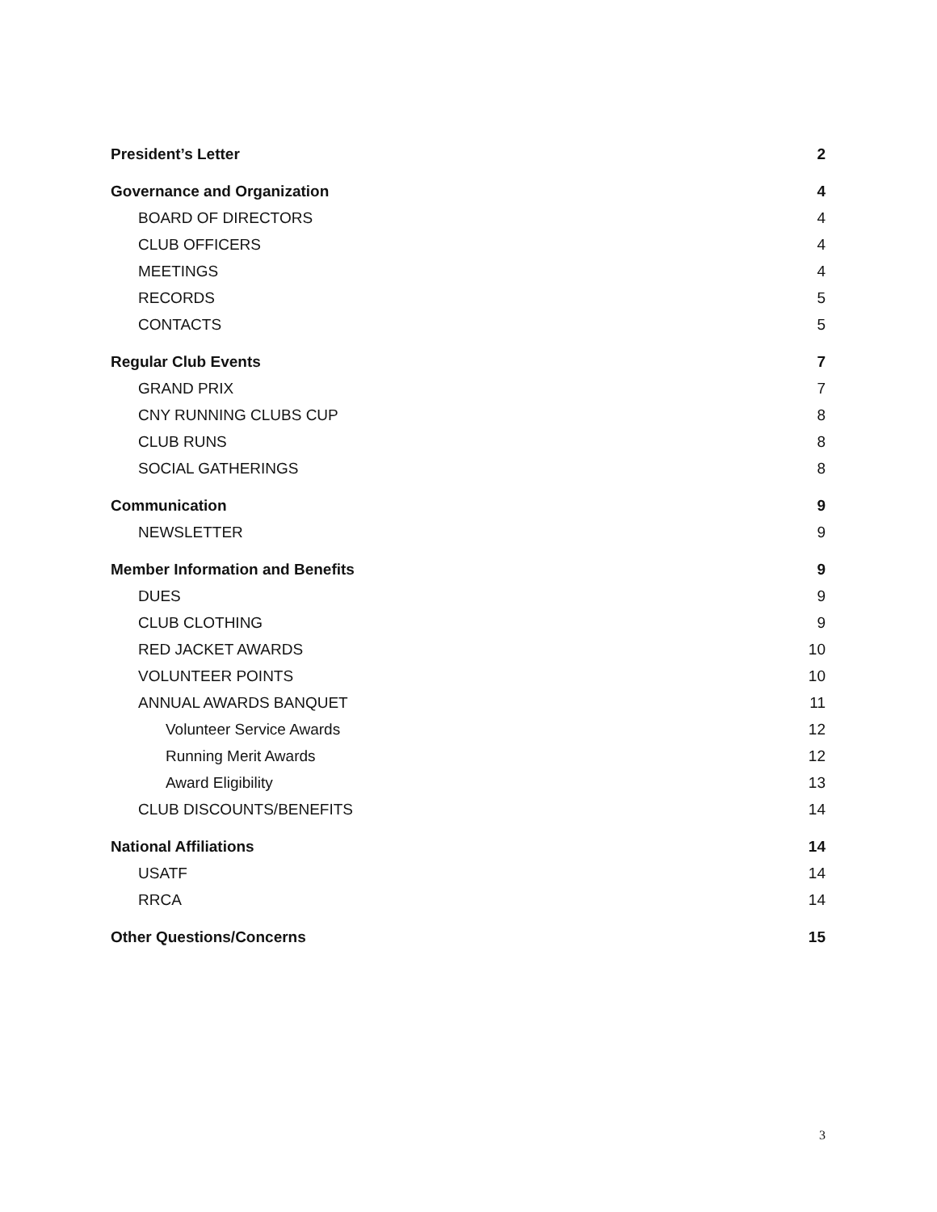President’s Letter 2
Governance and Organization 4
BOARD OF DIRECTORS 4
CLUB OFFICERS 4
MEETINGS 4
RECORDS 5
CONTACTS 5
Regular Club Events 7
GRAND PRIX 7
CNY RUNNING CLUBS CUP 8
CLUB RUNS 8
SOCIAL GATHERINGS 8
Communication 9
NEWSLETTER 9
Member Information and Benefits 9
DUES 9
CLUB CLOTHING 9
RED JACKET AWARDS 10
VOLUNTEER POINTS 10
ANNUAL AWARDS BANQUET 11
Volunteer Service Awards 12
Running Merit Awards 12
Award Eligibility 13
CLUB DISCOUNTS/BENEFITS 14
National Affiliations 14
USATF 14
RRCA 14
Other Questions/Concerns 15
3